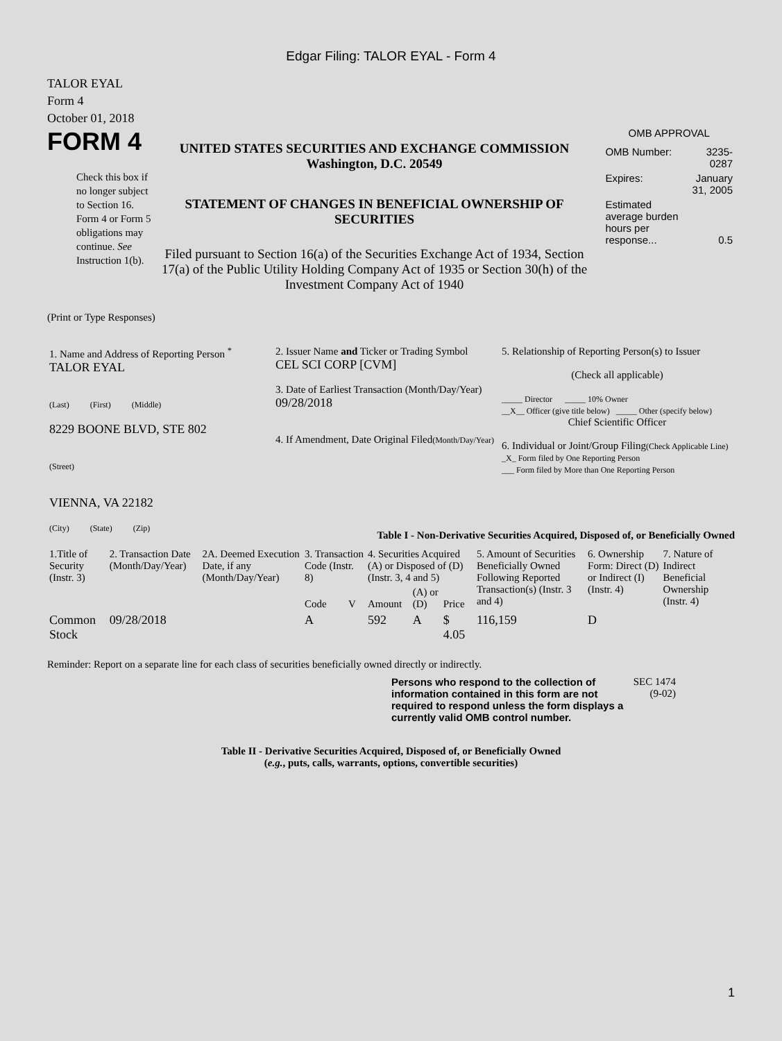Edgar Filing: TALOR EYAL - Form 4
TALOR EYAL
Form 4
October 01, 2018
FORM 4
Check this box if no longer subject to Section 16. Form 4 or Form 5 obligations may continue. See Instruction 1(b).
UNITED STATES SECURITIES AND EXCHANGE COMMISSION
Washington, D.C. 20549
STATEMENT OF CHANGES IN BENEFICIAL OWNERSHIP OF SECURITIES
Filed pursuant to Section 16(a) of the Securities Exchange Act of 1934, Section 17(a) of the Public Utility Holding Company Act of 1935 or Section 30(h) of the Investment Company Act of 1940
OMB APPROVAL
| OMB Number: | 3235-0287 |
| Expires: | January 31, 2005 |
| Estimated average burden hours per response... | 0.5 |
(Print or Type Responses)
| 1. Name and Address of Reporting Person <sup>*</sup> TALOR EYAL (Last) (First) (Middle) 8229 BOONE BLVD, STE 802 (Street) VIENNA, VA 22182 (City) (State) (Zip) | 2. Issuer Name and Ticker or Trading Symbol CEL SCI CORP [CVM] 3. Date of Earliest Transaction (Month/Day/Year) 09/28/2018 4. If Amendment, Date Original Filed (Month/Day/Year) | 5. Relationship of Reporting Person(s) to Issuer (Check all applicable) _____ Director _____ 10% Owner __X__ Officer (give title below) _____ Other (specify below) Chief Scientific Officer 6. Individual or Joint/Group Filing (Check Applicable Line) _X_ Form filed by One Reporting Person ___ Form filed by More than One Reporting Person |
Table I - Non-Derivative Securities Acquired, Disposed of, or Beneficially Owned
| 1.Title of Security (Instr. 3) | 2. Transaction Date (Month/Day/Year) | 2A. Deemed Execution Date, if any (Month/Day/Year) | 3. Transaction Code (Instr. 8) | | 4. Securities Acquired (A) or Disposed of (D) (Instr. 3, 4 and 5) | | | 5. Amount of Securities Beneficially Owned Following Reported Transaction(s) (Instr. 3 and 4) | 6. Ownership Form: Direct (D) or Indirect (I) (Instr. 4) | 7. Nature of Indirect Beneficial Ownership (Instr. 4) |
| --- | --- | --- | --- | --- | --- | --- | --- | --- | --- | --- |
| | | | Code | V | Amount | (A) or (D) | Price | | | |
| Common Stock | 09/28/2018 | | A | | 592 | A | $ 4.05 | 116,159 | D | |
Reminder: Report on a separate line for each class of securities beneficially owned directly or indirectly.
Persons who respond to the collection of information contained in this form are not required to respond unless the form displays a currently valid OMB control number.
SEC 1474 (9-02)
Table II - Derivative Securities Acquired, Disposed of, or Beneficially Owned
(e.g., puts, calls, warrants, options, convertible securities)
1